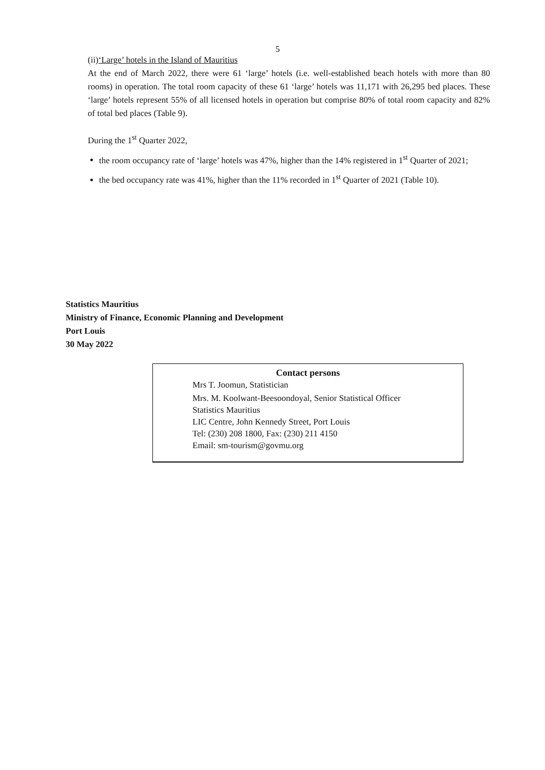5
(ii)‘Large’ hotels in the Island of Mauritius
At the end of March 2022, there were 61 ‘large’ hotels (i.e. well-established beach hotels with more than 80 rooms) in operation. The total room capacity of these 61 ‘large’ hotels was 11,171 with 26,295 bed places. These ‘large’ hotels represent 55% of all licensed hotels in operation but comprise 80% of total room capacity and 82% of total bed places (Table 9).
During the 1<sup>st</sup> Quarter 2022,
the room occupancy rate of ‘large’ hotels was 47%, higher than the 14% registered in 1<sup>st</sup> Quarter of 2021;
the bed occupancy rate was 41%, higher than the 11% recorded in 1<sup>st</sup> Quarter of 2021 (Table 10).
Statistics Mauritius
Ministry of Finance, Economic Planning and Development
Port Louis
30 May 2022
Contact persons
Mrs T. Joomun, Statistician
Mrs. M. Koolwant-Beesoondoyal, Senior Statistical Officer
Statistics Mauritius
LIC Centre, John Kennedy Street, Port Louis
Tel: (230) 208 1800, Fax: (230) 211 4150
Email: sm-tourism@govmu.org